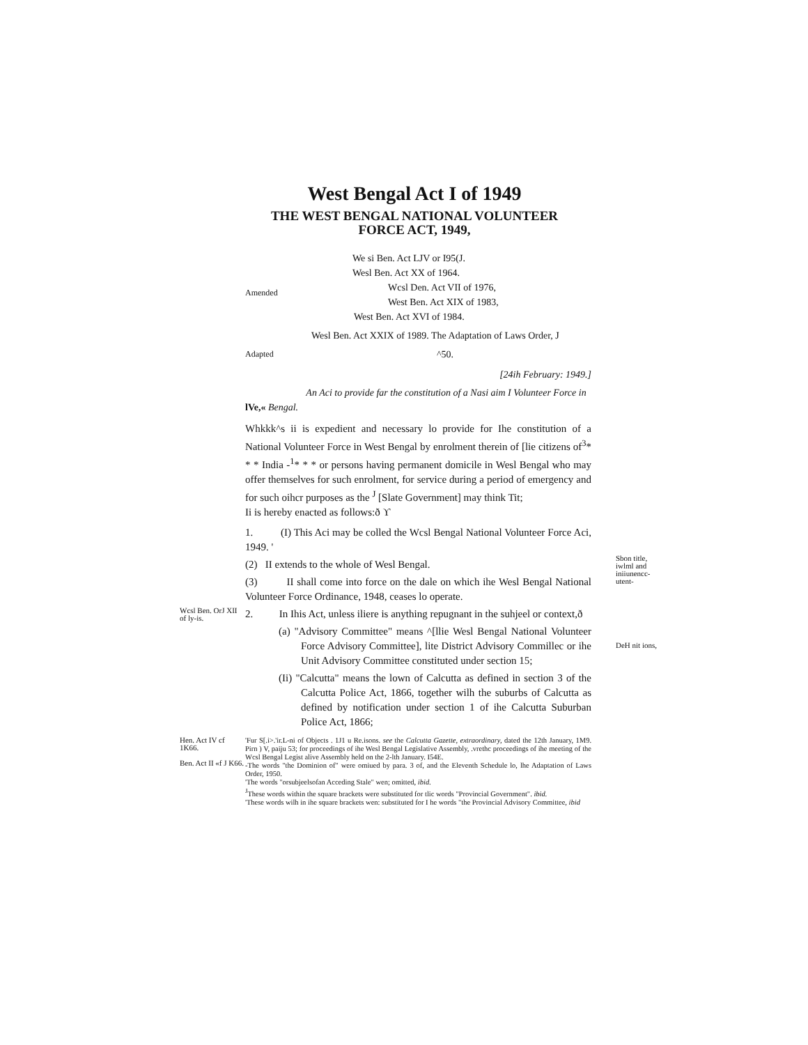West Bengal Act I of 1949
THE WEST BENGAL NATIONAL VOLUNTEER
FORCE ACT, 1949,
We si Ben. Act LJV or I95(J.
Wesl Ben. Act XX of 1964.
Amended Wcsl Den. Act VII of 1976,
West Ben. Act XIX of 1983,
West Ben. Act XVI of 1984.
Wesl Ben. Act XXIX of 1989. The Adaptation of Laws Order, J
Adapted ^50.
[24ih February: 1949.]
An Aci to provide far the constitution of a Nasi aim I Volunteer Force in
lVe,« Bengal.
Whkkk^s ii is expedient and necessary lo provide for Ihe constitution of a National Volunteer Force in West Bengal by enrolment therein of [lie citizens of<sup>3</sup>* * * India -<sup>1</sup>* * * or persons having permanent domicile in Wesl Bengal who may offer themselves for such enrolment, for service during a period of emergency and for such oihcr purposes as the <sup>J</sup> [Slate Government] may think Tit;
Ii is hereby enacted as follows:ð ϒ
1. (I) This Aci may be colled the Wcsl Bengal National Volunteer Force Aci, 1949. '
(2) II extends to the whole of Wesl Bengal.
(3) II shall come into force on the dale on which ihe Wesl Bengal National Volunteer Force Ordinance, 1948, ceases lo operate.
Sbon title, iwlml and iniiunencc-utent-
Wcsl Ben. OrJ XII of ly-is.
2. In Ihis Act, unless iliere is anything repugnant in the suhjeel or context,ð
(a) "Advisory Committee" means ^[llie Wesl Bengal National Volunteer Force Advisory Committee], lite District Advisory Commillec or ihe Unit Advisory Committee constituted under section 15;
(Ii) "Calcutta" means the lown of Calcutta as defined in section 3 of the Calcutta Police Act, 1866, together wilh the suburbs of Calcutta as defined by notification under section 1 of ihe Calcutta Suburban Police Act, 1866;
DeH nit ions,
Hen. Act IV cf 1K66.
Ben. Act II «f J K66.
'Fur S[.i>.'ir.L-ni of Objects . 1J1 u Re.isons. see the Calcutta Gazette, extraordinary, dated the 12th January, 1M9. Pirn ) V, paiju 53; for proceedings of ihe Wesl Bengal Legislative Assembly, .vrethc proceedings of ihe meeting of the Wcsl Bengal Legist alive Assembly held on the 2-lth January. I54E.
-The words "the Dominion of" were omiued by para. 3 of, and the Eleventh Schedule lo, lhe Adaptation of Laws Order, 1950.
'The words "orsubjeelsofan Acceding Stale" wen; omitted, ibid.
<sup>J</sup>These words within the square brackets were substituted for tlic words "Provincial Government". ibid.
'These words wilh in ihe square brackets wen: substituted for I he words "the Provincial Advisory Committee, ibid